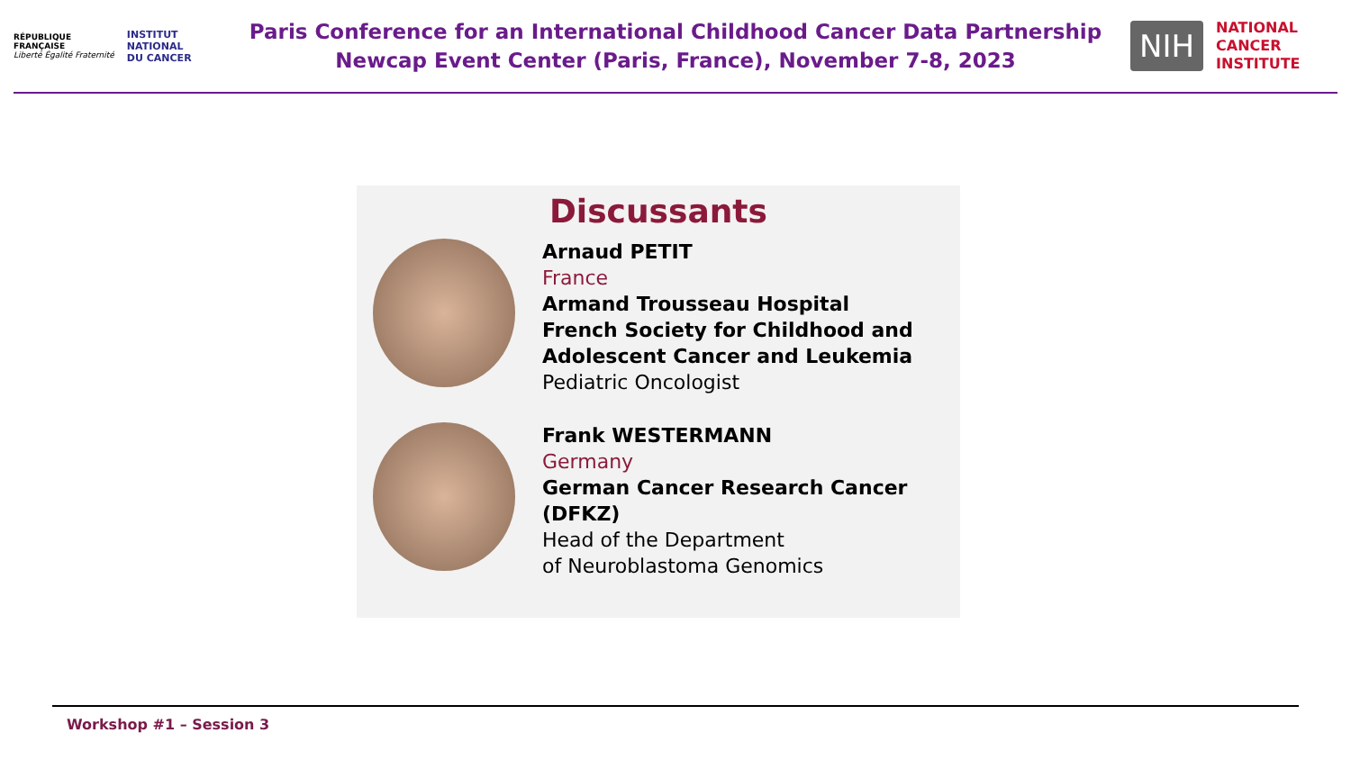RÉPUBLIQUE
FRANÇAISE
Liberté Égalité Fraternité
INSTITUT
NATIONAL
DU CANCER
Paris Conference for an International Childhood Cancer Data Partnership
Newcap Event Center (Paris, France), November 7-8, 2023
NIH
NATIONAL
CANCER
INSTITUTE
Discussants
Arnaud PETIT
France
Armand Trousseau Hospital
French Society for Childhood and Adolescent Cancer and Leukemia
Pediatric Oncologist
Frank WESTERMANN
Germany
German Cancer Research Cancer (DFKZ)
Head of the Department
of Neuroblastoma Genomics
Workshop #1 – Session 3